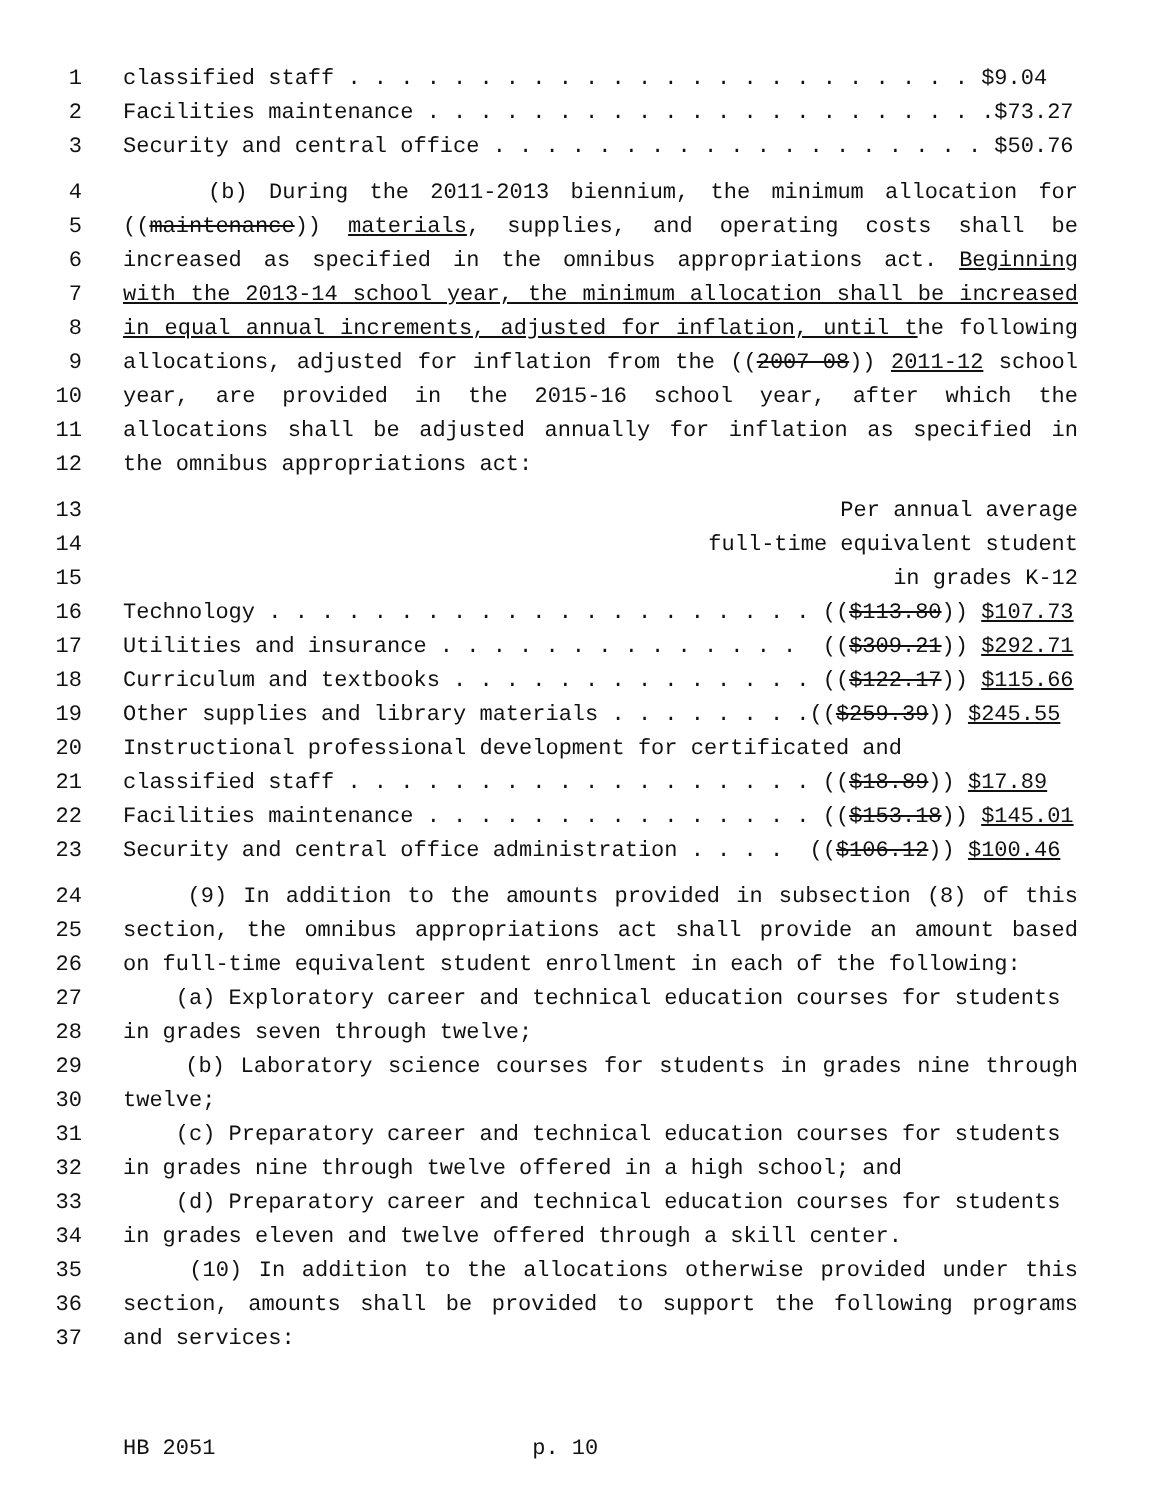1 classified staff . . . . . . . . . . . . . . . . . . . . . . . . $9.04
2 Facilities maintenance . . . . . . . . . . . . . . . . . . . . . .$73.27
3 Security and central office . . . . . . . . . . . . . . . . . . . $50.76
4 (b) During the 2011-2013 biennium, the minimum allocation for
5 ((maintenance)) materials, supplies, and operating costs shall be
6 increased as specified in the omnibus appropriations act. Beginning
7 with the 2013-14 school year, the minimum allocation shall be increased
8 in equal annual increments, adjusted for inflation, until the following
9 allocations, adjusted for inflation from the ((2007-08)) 2011-12 school
10 year, are provided in the 2015-16 school year, after which the
11 allocations shall be adjusted annually for inflation as specified in
12 the omnibus appropriations act:
13 Per annual average
14 full-time equivalent student
15 in grades K-12
16 Technology . . . . . . . . . . . . . . . . . . . . . (($113.80)) $107.73
17 Utilities and insurance . . . . . . . . . . . . . . (($309.21)) $292.71
18 Curriculum and textbooks . . . . . . . . . . . . . . (($122.17)) $115.66
19 Other supplies and library materials . . . . . . . .(($259.39)) $245.55
20 Instructional professional development for certificated and
21 classified staff . . . . . . . . . . . . . . . . . . (($18.89)) $17.89
22 Facilities maintenance . . . . . . . . . . . . . . . (($153.18)) $145.01
23 Security and central office administration . . . . (($106.12)) $100.46
24 (9) In addition to the amounts provided in subsection (8) of this
25 section, the omnibus appropriations act shall provide an amount based
26 on full-time equivalent student enrollment in each of the following:
27 (a) Exploratory career and technical education courses for students
28 in grades seven through twelve;
29 (b) Laboratory science courses for students in grades nine through
30 twelve;
31 (c) Preparatory career and technical education courses for students
32 in grades nine through twelve offered in a high school; and
33 (d) Preparatory career and technical education courses for students
34 in grades eleven and twelve offered through a skill center.
35 (10) In addition to the allocations otherwise provided under this
36 section, amounts shall be provided to support the following programs
37 and services:
HB 2051 p. 10